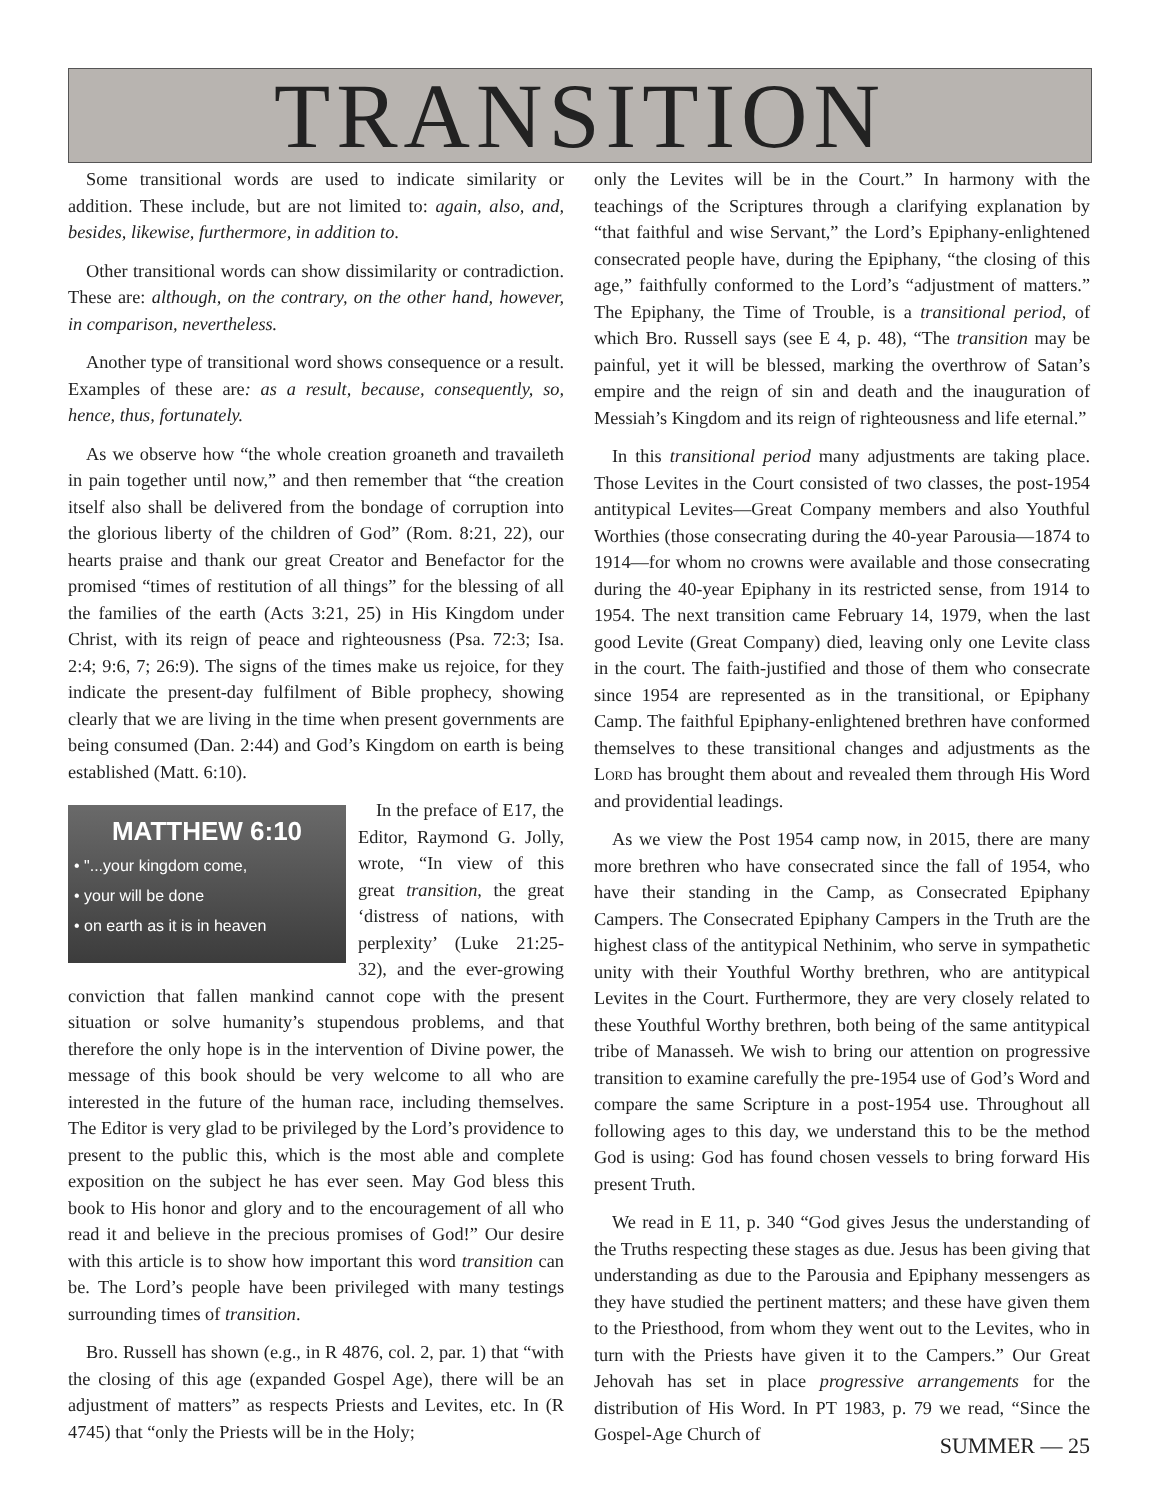TRANSITION
Some transitional words are used to indicate similarity or addition. These include, but are not limited to: again, also, and, besides, likewise, furthermore, in addition to.
Other transitional words can show dissimilarity or contradiction. These are: although, on the contrary, on the other hand, however, in comparison, nevertheless.
Another type of transitional word shows consequence or a result. Examples of these are: as a result, because, consequently, so, hence, thus, fortunately.
As we observe how “the whole creation groaneth and travaileth in pain together until now,” and then remember that “the creation itself also shall be delivered from the bondage of corruption into the glorious liberty of the children of God” (Rom. 8:21, 22), our hearts praise and thank our great Creator and Benefactor for the promised “times of restitution of all things” for the blessing of all the families of the earth (Acts 3:21, 25) in His Kingdom under Christ, with its reign of peace and righteousness (Psa. 72:3; Isa. 2:4; 9:6, 7; 26:9). The signs of the times make us rejoice, for they indicate the present-day fulfilment of Bible prophecy, showing clearly that we are living in the time when present governments are being consumed (Dan. 2:44) and God’s Kingdom on earth is being established (Matt. 6:10).
MATTHEW 6:10
• "...your kingdom come,
• your will be done
• on earth as it is in heaven
In the preface of E17, the Editor, Raymond G. Jolly, wrote, “In view of this great transition, the great ‘distress of nations, with perplexity’ (Luke 21:25-32), and the ever-growing conviction that fallen mankind cannot cope with the present situation or solve humanity’s stupendous problems, and that therefore the only hope is in the intervention of Divine power, the message of this book should be very welcome to all who are interested in the future of the human race, including themselves. The Editor is very glad to be privileged by the Lord’s providence to present to the public this, which is the most able and complete exposition on the subject he has ever seen. May God bless this book to His honor and glory and to the encouragement of all who read it and believe in the precious promises of God!” Our desire with this article is to show how important this word transition can be. The Lord’s people have been privileged with many testings surrounding times of transition.
Bro. Russell has shown (e.g., in R 4876, col. 2, par. 1) that “with the closing of this age (expanded Gospel Age), there will be an adjustment of matters” as respects Priests and Levites, etc. In (R 4745) that “only the Priests will be in the Holy;
only the Levites will be in the Court.” In harmony with the teachings of the Scriptures through a clarifying explanation by “that faithful and wise Servant,” the Lord’s Epiphany-enlightened consecrated people have, during the Epiphany, “the closing of this age,” faithfully conformed to the Lord’s “adjustment of matters.” The Epiphany, the Time of Trouble, is a transitional period, of which Bro. Russell says (see E 4, p. 48), “The transition may be painful, yet it will be blessed, marking the overthrow of Satan’s empire and the reign of sin and death and the inauguration of Messiah’s Kingdom and its reign of righteousness and life eternal.”
In this transitional period many adjustments are taking place. Those Levites in the Court consisted of two classes, the post-1954 antitypical Levites—Great Company members and also Youthful Worthies (those consecrating during the 40-year Parousia—1874 to 1914—for whom no crowns were available and those consecrating during the 40-year Epiphany in its restricted sense, from 1914 to 1954. The next transition came February 14, 1979, when the last good Levite (Great Company) died, leaving only one Levite class in the court. The faith-justified and those of them who consecrate since 1954 are represented as in the transitional, or Epiphany Camp. The faithful Epiphany-enlightened brethren have conformed themselves to these transitional changes and adjustments as the Lord has brought them about and revealed them through His Word and providential leadings.
As we view the Post 1954 camp now, in 2015, there are many more brethren who have consecrated since the fall of 1954, who have their standing in the Camp, as Consecrated Epiphany Campers. The Consecrated Epiphany Campers in the Truth are the highest class of the antitypical Nethinim, who serve in sympathetic unity with their Youthful Worthy brethren, who are antitypical Levites in the Court. Furthermore, they are very closely related to these Youthful Worthy brethren, both being of the same antitypical tribe of Manasseh. We wish to bring our attention on progressive transition to examine carefully the pre-1954 use of God’s Word and compare the same Scripture in a post-1954 use. Throughout all following ages to this day, we understand this to be the method God is using: God has found chosen vessels to bring forward His present Truth.
We read in E 11, p. 340 “God gives Jesus the understanding of the Truths respecting these stages as due. Jesus has been giving that understanding as due to the Parousia and Epiphany messengers as they have studied the pertinent matters; and these have given them to the Priesthood, from whom they went out to the Levites, who in turn with the Priests have given it to the Campers.” Our Great Jehovah has set in place progressive arrangements for the distribution of His Word. In PT 1983, p. 79 we read, “Since the Gospel-Age Church of
SUMMER — 25